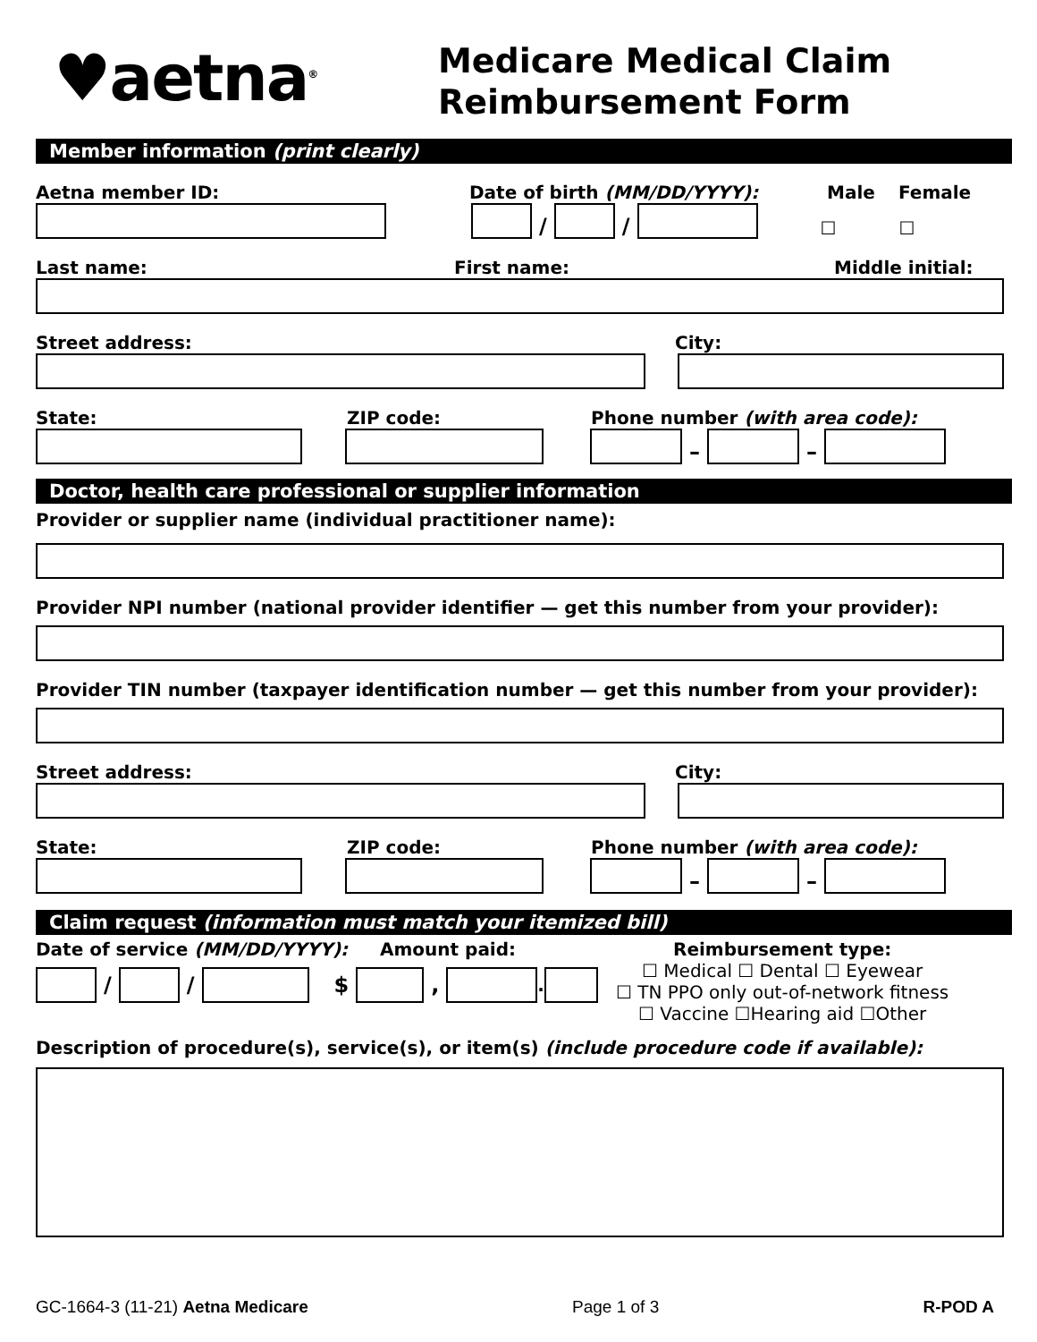♥aetna<sup>®</sup>
Medicare Medical Claim
Reimbursement Form
Member information (print clearly)
Aetna member ID:
Date of birth (MM/DD/YYYY):
Male
Female
/
/
☐ ☐
Last name:
First name:
Middle initial:
Street address:
City:
State:
ZIP code:
Phone number (with area code):
–
–
Doctor, health care professional or supplier information
Provider or supplier name (individual practitioner name):
Provider NPI number (national provider identifier — get this number from your provider):
Provider TIN number (taxpayer identification number — get this number from your provider):
Street address:
City:
State:
ZIP code:
Phone number (with area code):
–
–
Claim request (information must match your itemized bill)
Date of service (MM/DD/YYYY): Amount paid:
/ / $ ,
.
Reimbursement type:
☐ Medical ☐ Dental ☐ Eyewear
☐ TN PPO only out-of-network fitness
☐ Vaccine ☐Hearing aid ☐Other
Description of procedure(s), service(s), or item(s) (include procedure code if available):
GC-1664-3 (11-21) Aetna Medicare Page 1 of 3 R-POD A